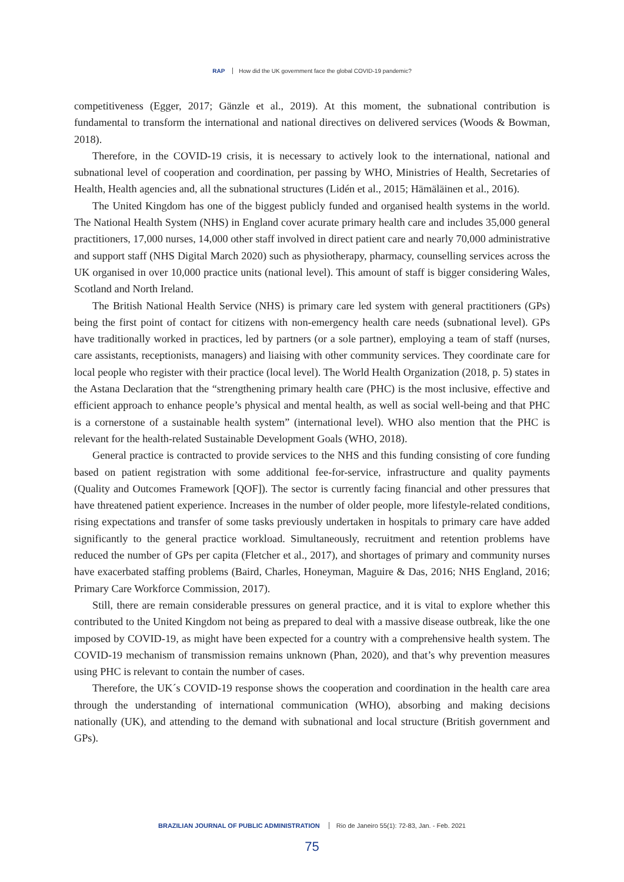RAP How did the UK government face the global COVID-19 pandemic?
competitiveness (Egger, 2017; Gänzle et al., 2019). At this moment, the subnational contribution is fundamental to transform the international and national directives on delivered services (Woods & Bowman, 2018).
Therefore, in the COVID-19 crisis, it is necessary to actively look to the international, national and subnational level of cooperation and coordination, per passing by WHO, Ministries of Health, Secretaries of Health, Health agencies and, all the subnational structures (Lidén et al., 2015; Hämäläinen et al., 2016).
The United Kingdom has one of the biggest publicly funded and organised health systems in the world. The National Health System (NHS) in England cover acurate primary health care and includes 35,000 general practitioners, 17,000 nurses, 14,000 other staff involved in direct patient care and nearly 70,000 administrative and support staff (NHS Digital March 2020) such as physiotherapy, pharmacy, counselling services across the UK organised in over 10,000 practice units (national level). This amount of staff is bigger considering Wales, Scotland and North Ireland.
The British National Health Service (NHS) is primary care led system with general practitioners (GPs) being the first point of contact for citizens with non-emergency health care needs (subnational level). GPs have traditionally worked in practices, led by partners (or a sole partner), employing a team of staff (nurses, care assistants, receptionists, managers) and liaising with other community services. They coordinate care for local people who register with their practice (local level). The World Health Organization (2018, p. 5) states in the Astana Declaration that the “strengthening primary health care (PHC) is the most inclusive, effective and efficient approach to enhance people’s physical and mental health, as well as social well-being and that PHC is a cornerstone of a sustainable health system” (international level). WHO also mention that the PHC is relevant for the health-related Sustainable Development Goals (WHO, 2018).
General practice is contracted to provide services to the NHS and this funding consisting of core funding based on patient registration with some additional fee-for-service, infrastructure and quality payments (Quality and Outcomes Framework [QOF]). The sector is currently facing financial and other pressures that have threatened patient experience. Increases in the number of older people, more lifestyle-related conditions, rising expectations and transfer of some tasks previously undertaken in hospitals to primary care have added significantly to the general practice workload. Simultaneously, recruitment and retention problems have reduced the number of GPs per capita (Fletcher et al., 2017), and shortages of primary and community nurses have exacerbated staffing problems (Baird, Charles, Honeyman, Maguire & Das, 2016; NHS England, 2016; Primary Care Workforce Commission, 2017).
Still, there are remain considerable pressures on general practice, and it is vital to explore whether this contributed to the United Kingdom not being as prepared to deal with a massive disease outbreak, like the one imposed by COVID-19, as might have been expected for a country with a comprehensive health system. The COVID-19 mechanism of transmission remains unknown (Phan, 2020), and that’s why prevention measures using PHC is relevant to contain the number of cases.
Therefore, the UK´s COVID-19 response shows the cooperation and coordination in the health care area through the understanding of international communication (WHO), absorbing and making decisions nationally (UK), and attending to the demand with subnational and local structure (British government and GPs).
BRAZILIAN JOURNAL OF PUBLIC ADMINISTRATION Rio de Janeiro 55(1): 72-83, Jan. - Feb. 2021
75